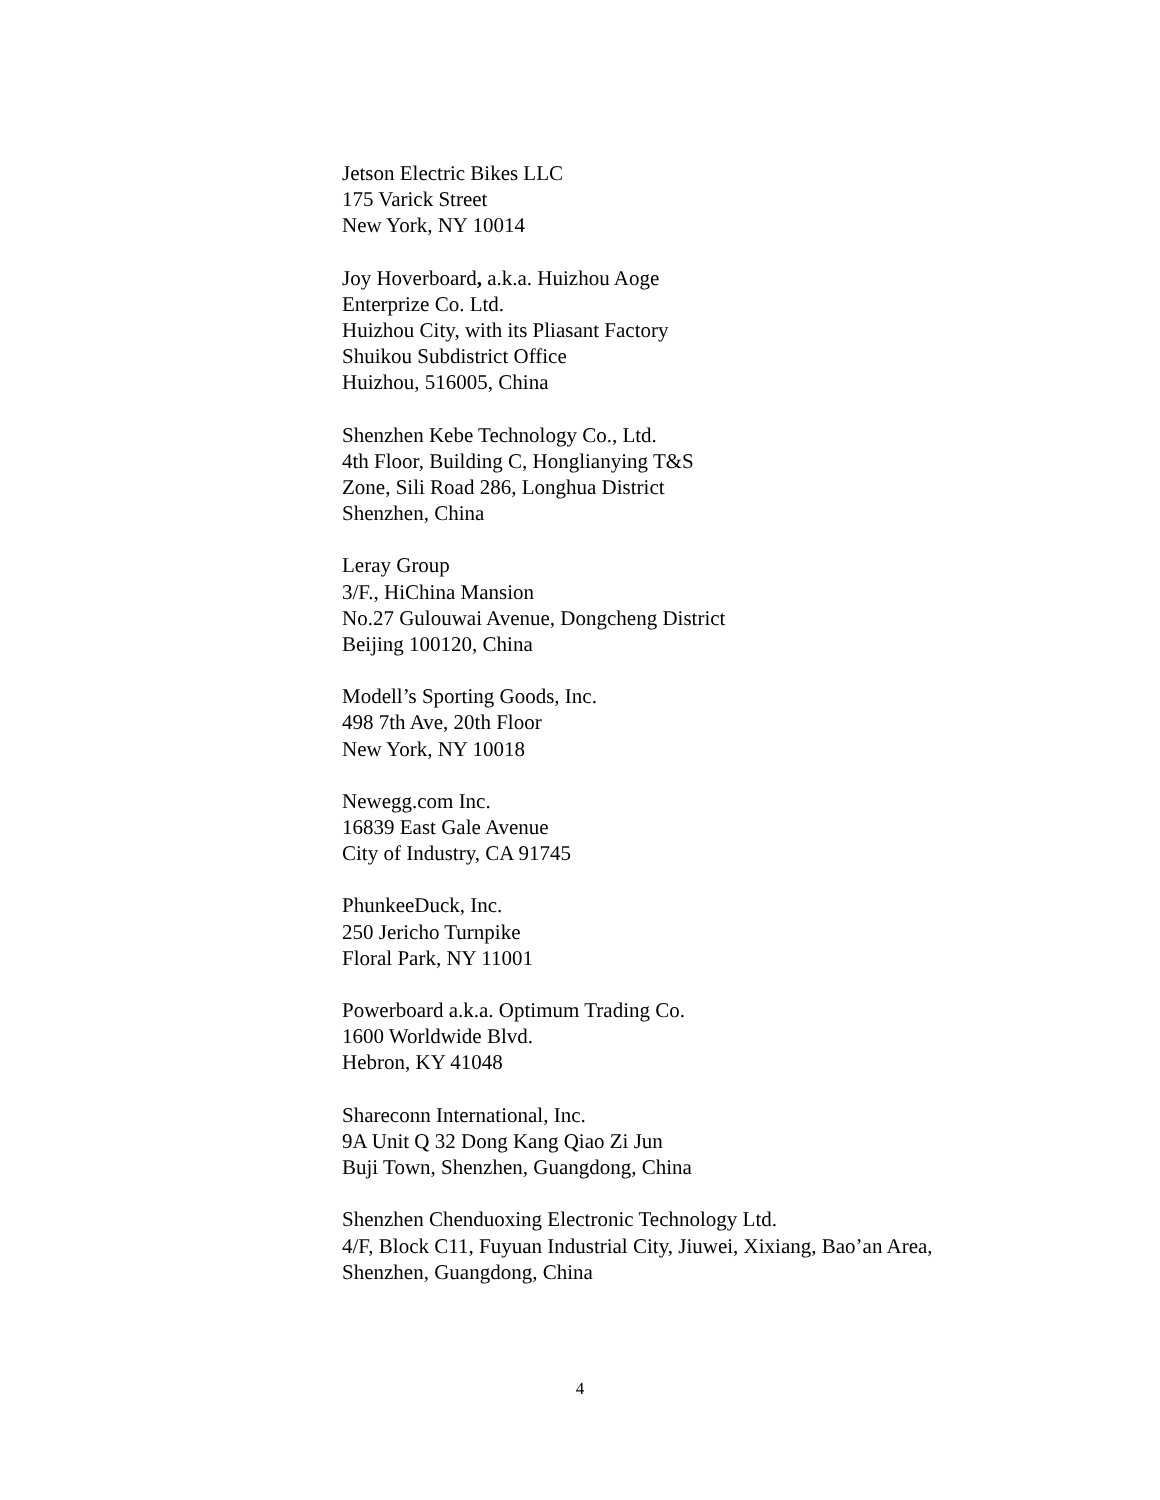Jetson Electric Bikes LLC
175 Varick Street
New York, NY 10014
Joy Hoverboard, a.k.a. Huizhou Aoge
Enterprize Co. Ltd.
Huizhou City, with its Pliasant Factory
Shuikou Subdistrict Office
Huizhou, 516005, China
Shenzhen Kebe Technology Co., Ltd.
4th Floor, Building C, Honglianying T&S
Zone, Sili Road 286, Longhua District
Shenzhen, China
Leray Group
3/F., HiChina Mansion
No.27 Gulouwai Avenue, Dongcheng District
Beijing 100120, China
Modell’s Sporting Goods, Inc.
498 7th Ave, 20th Floor
New York, NY 10018
Newegg.com Inc.
16839 East Gale Avenue
City of Industry, CA 91745
PhunkeeDuck, Inc.
250 Jericho Turnpike
Floral Park, NY 11001
Powerboard a.k.a. Optimum Trading Co.
1600 Worldwide Blvd.
Hebron, KY 41048
Shareconn International, Inc.
9A Unit Q 32 Dong Kang Qiao Zi Jun
Buji Town, Shenzhen, Guangdong, China
Shenzhen Chenduoxing Electronic Technology Ltd.
4/F, Block C11, Fuyuan Industrial City, Jiuwei, Xixiang, Bao’an Area,
Shenzhen, Guangdong, China
4